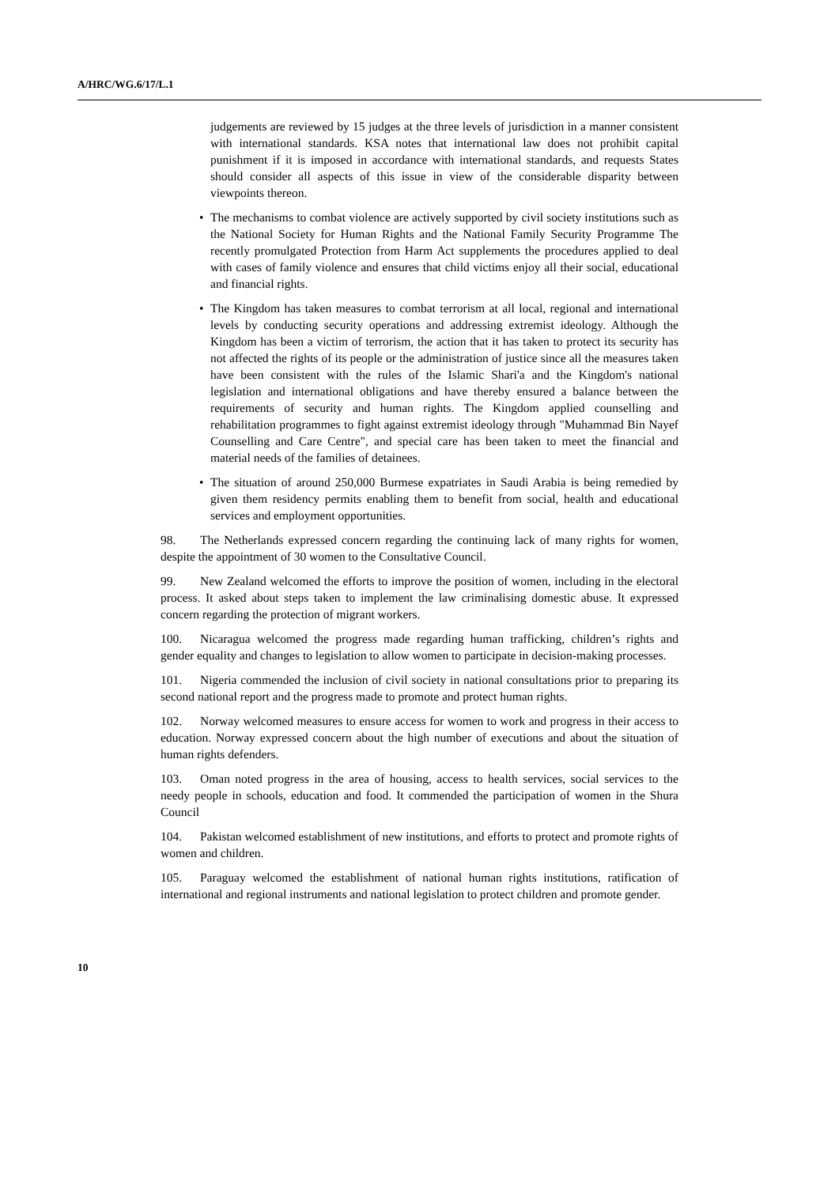A/HRC/WG.6/17/L.1
judgements are reviewed by 15 judges at the three levels of jurisdiction in a manner consistent with international standards. KSA notes that international law does not prohibit capital punishment if it is imposed in accordance with international standards, and requests States should consider all aspects of this issue in view of the considerable disparity between viewpoints thereon.
• The mechanisms to combat violence are actively supported by civil society institutions such as the National Society for Human Rights and the National Family Security Programme The recently promulgated Protection from Harm Act supplements the procedures applied to deal with cases of family violence and ensures that child victims enjoy all their social, educational and financial rights.
• The Kingdom has taken measures to combat terrorism at all local, regional and international levels by conducting security operations and addressing extremist ideology. Although the Kingdom has been a victim of terrorism, the action that it has taken to protect its security has not affected the rights of its people or the administration of justice since all the measures taken have been consistent with the rules of the Islamic Shari'a and the Kingdom's national legislation and international obligations and have thereby ensured a balance between the requirements of security and human rights. The Kingdom applied counselling and rehabilitation programmes to fight against extremist ideology through "Muhammad Bin Nayef Counselling and Care Centre", and special care has been taken to meet the financial and material needs of the families of detainees.
• The situation of around 250,000 Burmese expatriates in Saudi Arabia is being remedied by given them residency permits enabling them to benefit from social, health and educational services and employment opportunities.
98. The Netherlands expressed concern regarding the continuing lack of many rights for women, despite the appointment of 30 women to the Consultative Council.
99. New Zealand welcomed the efforts to improve the position of women, including in the electoral process. It asked about steps taken to implement the law criminalising domestic abuse. It expressed concern regarding the protection of migrant workers.
100. Nicaragua welcomed the progress made regarding human trafficking, children’s rights and gender equality and changes to legislation to allow women to participate in decision-making processes.
101. Nigeria commended the inclusion of civil society in national consultations prior to preparing its second national report and the progress made to promote and protect human rights.
102. Norway welcomed measures to ensure access for women to work and progress in their access to education. Norway expressed concern about the high number of executions and about the situation of human rights defenders.
103. Oman noted progress in the area of housing, access to health services, social services to the needy people in schools, education and food. It commended the participation of women in the Shura Council
104. Pakistan welcomed establishment of new institutions, and efforts to protect and promote rights of women and children.
105. Paraguay welcomed the establishment of national human rights institutions, ratification of international and regional instruments and national legislation to protect children and promote gender.
10